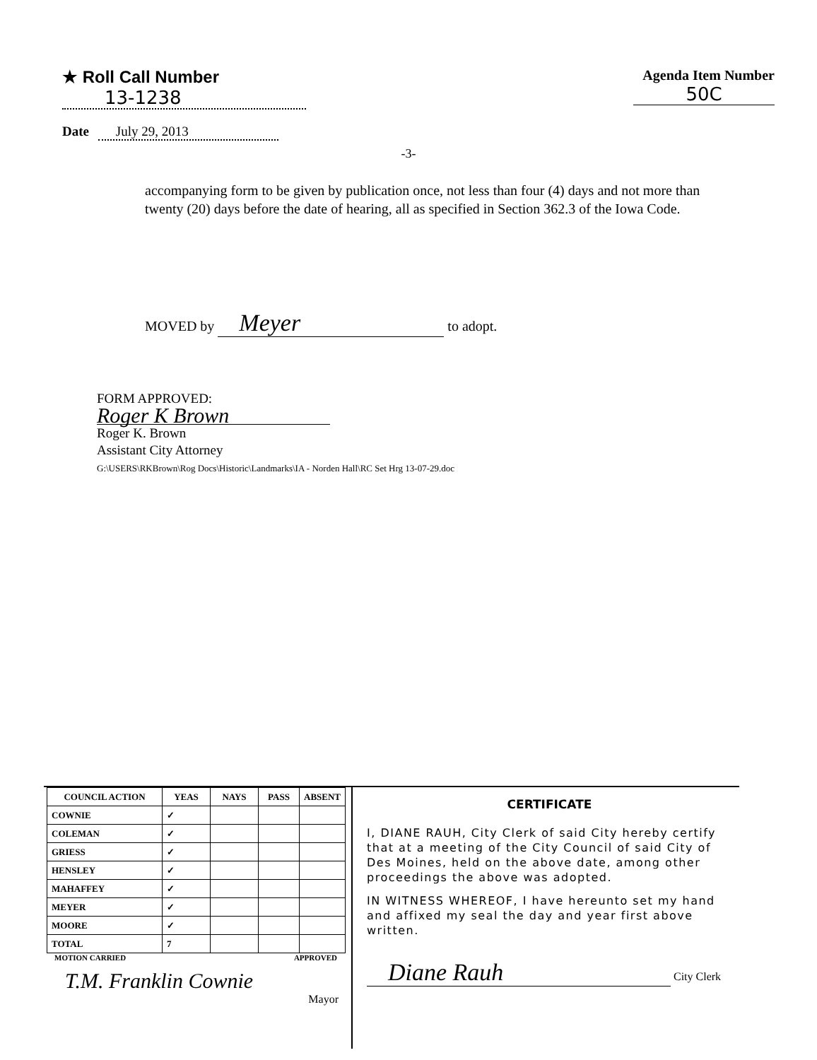★ Roll Call Number
13-1238
Agenda Item Number
50C
Date July 29, 2013
-3-
accompanying form to be given by publication once, not less than four (4) days and not more than twenty (20) days before the date of hearing, all as specified in Section 362.3 of the Iowa Code.
MOVED by Meyer to adopt.
FORM APPROVED:
Roger K Brown
Roger K. Brown
Assistant City Attorney
G:\USERS\RKBrown\Rog Docs\Historic\Landmarks\IA - Norden Hall\RC Set Hrg 13-07-29.doc
| COUNCIL ACTION | YEAS | NAYS | PASS | ABSENT |
| --- | --- | --- | --- | --- |
| COWNIE | ✓ | | | |
| COLEMAN | ✓ | | | |
| GRIESS | ✓ | | | |
| HENSLEY | ✓ | | | |
| MAHAFFEY | ✓ | | | |
| MEYER | ✓ | | | |
| MOORE | ✓ | | | |
| TOTAL | 7 | | | |
MOTION CARRIED APPROVED
T.M. Franklin Cownie
Mayor
CERTIFICATE
I, DIANE RAUH, City Clerk of said City hereby certify that at a meeting of the City Council of said City of Des Moines, held on the above date, among other proceedings the above was adopted.
IN WITNESS WHEREOF, I have hereunto set my hand and affixed my seal the day and year first above written.
Diane Rauh City Clerk